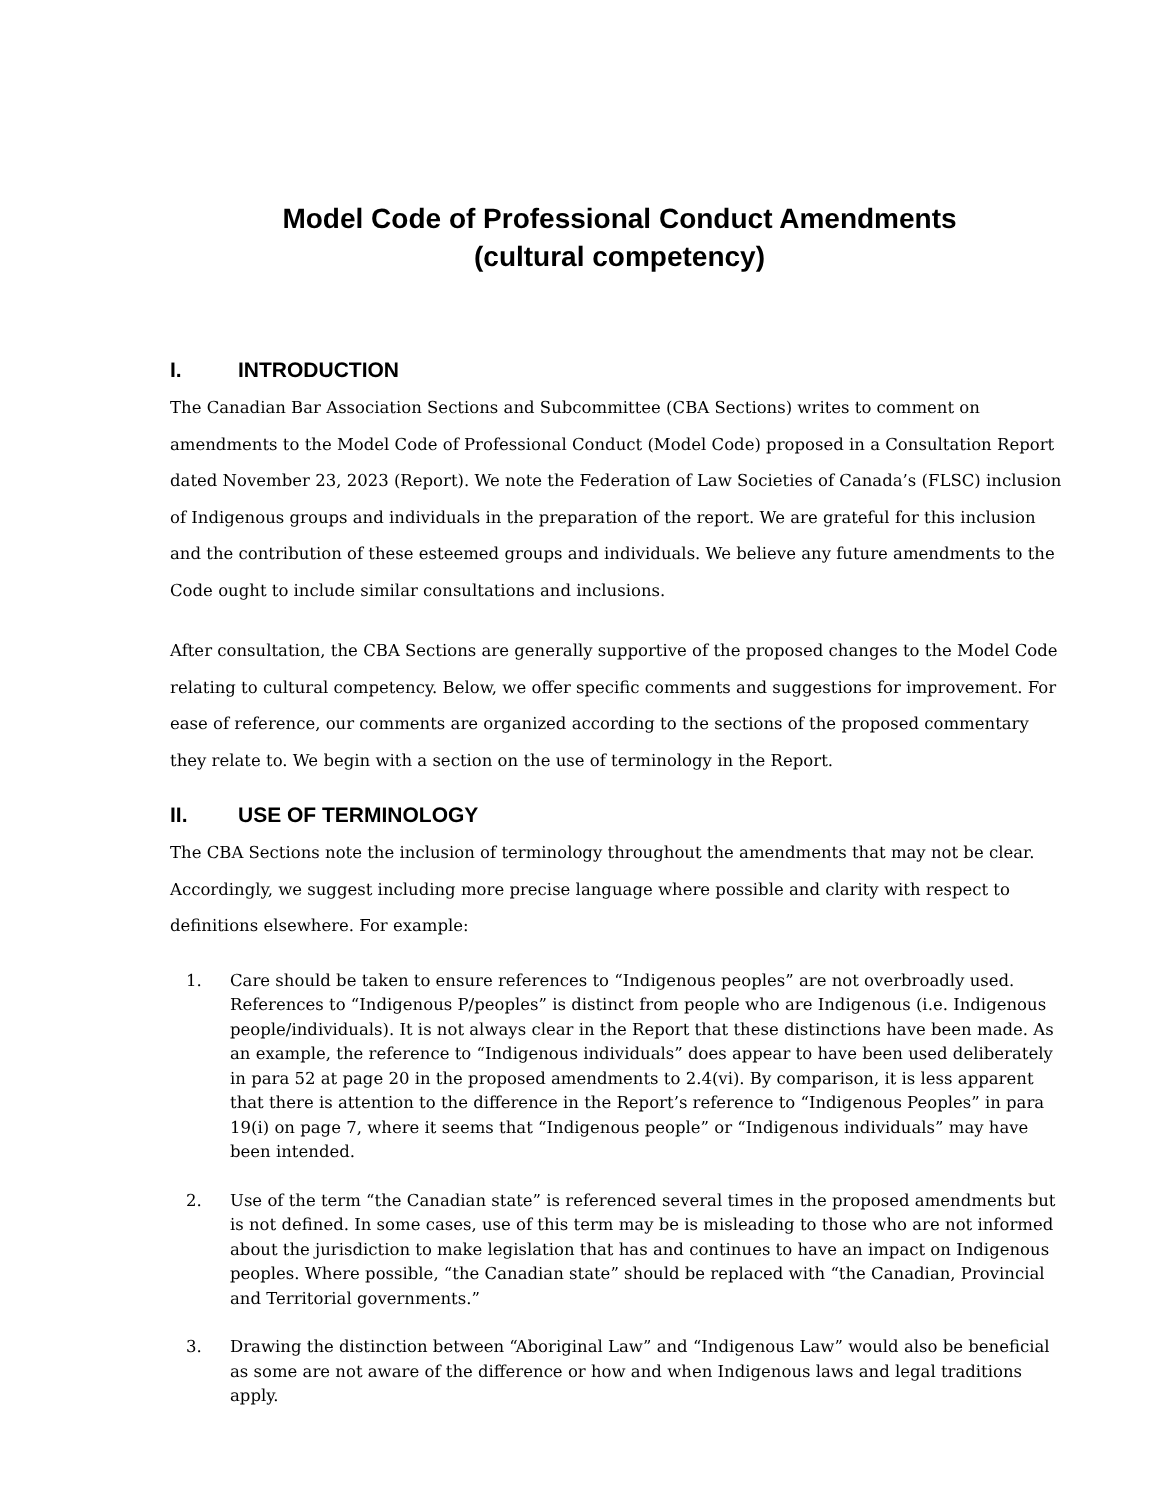Model Code of Professional Conduct Amendments
(cultural competency)
I. INTRODUCTION
The Canadian Bar Association Sections and Subcommittee (CBA Sections) writes to comment on amendments to the Model Code of Professional Conduct (Model Code) proposed in a Consultation Report dated November 23, 2023 (Report). We note the Federation of Law Societies of Canada’s (FLSC) inclusion of Indigenous groups and individuals in the preparation of the report. We are grateful for this inclusion and the contribution of these esteemed groups and individuals. We believe any future amendments to the Code ought to include similar consultations and inclusions.
After consultation, the CBA Sections are generally supportive of the proposed changes to the Model Code relating to cultural competency. Below, we offer specific comments and suggestions for improvement. For ease of reference, our comments are organized according to the sections of the proposed commentary they relate to. We begin with a section on the use of terminology in the Report.
II. USE OF TERMINOLOGY
The CBA Sections note the inclusion of terminology throughout the amendments that may not be clear. Accordingly, we suggest including more precise language where possible and clarity with respect to definitions elsewhere. For example:
1. Care should be taken to ensure references to “Indigenous peoples” are not overbroadly used. References to “Indigenous P/peoples” is distinct from people who are Indigenous (i.e. Indigenous people/individuals). It is not always clear in the Report that these distinctions have been made. As an example, the reference to “Indigenous individuals” does appear to have been used deliberately in para 52 at page 20 in the proposed amendments to 2.4(vi). By comparison, it is less apparent that there is attention to the difference in the Report’s reference to “Indigenous Peoples” in para 19(i) on page 7, where it seems that “Indigenous people” or “Indigenous individuals” may have been intended.
2. Use of the term “the Canadian state” is referenced several times in the proposed amendments but is not defined. In some cases, use of this term may be is misleading to those who are not informed about the jurisdiction to make legislation that has and continues to have an impact on Indigenous peoples. Where possible, “the Canadian state” should be replaced with “the Canadian, Provincial and Territorial governments.”
3. Drawing the distinction between “Aboriginal Law” and “Indigenous Law” would also be beneficial as some are not aware of the difference or how and when Indigenous laws and legal traditions apply.